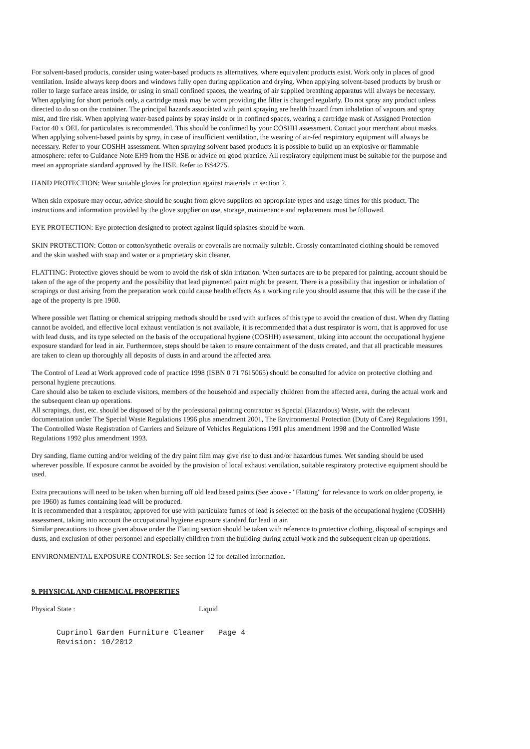For solvent-based products, consider using water-based products as alternatives, where equivalent products exist. Work only in places of good ventilation. Inside always keep doors and windows fully open during application and drying. When applying solvent-based products by brush or roller to large surface areas inside, or using in small confined spaces, the wearing of air supplied breathing apparatus will always be necessary. When applying for short periods only, a cartridge mask may be worn providing the filter is changed regularly. Do not spray any product unless directed to do so on the container. The principal hazards associated with paint spraying are health hazard from inhalation of vapours and spray mist, and fire risk. When applying water-based paints by spray inside or in confined spaces, wearing a cartridge mask of Assigned Protection Factor 40 x OEL for particulates is recommended. This should be confirmed by your COSHH assessment. Contact your merchant about masks. When applying solvent-based paints by spray, in case of insufficient ventilation, the wearing of air-fed respiratory equipment will always be necessary. Refer to your COSHH assessment. When spraying solvent based products it is possible to build up an explosive or flammable atmosphere: refer to Guidance Note EH9 from the HSE or advice on good practice. All respiratory equipment must be suitable for the purpose and meet an appropriate standard approved by the HSE. Refer to BS4275.
HAND PROTECTION: Wear suitable gloves for protection against materials in section 2.
When skin exposure may occur, advice should be sought from glove suppliers on appropriate types and usage times for this product. The instructions and information provided by the glove supplier on use, storage, maintenance and replacement must be followed.
EYE PROTECTION: Eye protection designed to protect against liquid splashes should be worn.
SKIN PROTECTION: Cotton or cotton/synthetic overalls or coveralls are normally suitable. Grossly contaminated clothing should be removed and the skin washed with soap and water or a proprietary skin cleaner.
FLATTING: Protective gloves should be worn to avoid the risk of skin irritation. When surfaces are to be prepared for painting, account should be taken of the age of the property and the possibility that lead pigmented paint might be present. There is a possibility that ingestion or inhalation of scrapings or dust arising from the preparation work could cause health effects As a working rule you should assume that this will be the case if the age of the property is pre 1960.
Where possible wet flatting or chemical stripping methods should be used with surfaces of this type to avoid the creation of dust. When dry flatting cannot be avoided, and effective local exhaust ventilation is not available, it is recommended that a dust respirator is worn, that is approved for use with lead dusts, and its type selected on the basis of the occupational hygiene (COSHH) assessment, taking into account the occupational hygiene exposure standard for lead in air. Furthermore, steps should be taken to ensure containment of the dusts created, and that all practicable measures are taken to clean up thoroughly all deposits of dusts in and around the affected area.
The Control of Lead at Work approved code of practice 1998 (ISBN 0 71 7615065) should be consulted for advice on protective clothing and personal hygiene precautions.
Care should also be taken to exclude visitors, members of the household and especially children from the affected area, during the actual work and the subsequent clean up operations.
All scrapings, dust, etc. should be disposed of by the professional painting contractor as Special (Hazardous) Waste, with the relevant documentation under The Special Waste Regulations 1996 plus amendment 2001, The Environmental Protection (Duty of Care) Regulations 1991, The Controlled Waste Registration of Carriers and Seizure of Vehicles Regulations 1991 plus amendment 1998 and the Controlled Waste Regulations 1992 plus amendment 1993.
Dry sanding, flame cutting and/or welding of the dry paint film may give rise to dust and/or hazardous fumes. Wet sanding should be used wherever possible. If exposure cannot be avoided by the provision of local exhaust ventilation, suitable respiratory protective equipment should be used.
Extra precautions will need to be taken when burning off old lead based paints (See above - "Flatting" for relevance to work on older property, ie pre 1960) as fumes containing lead will be produced.
It is recommended that a respirator, approved for use with particulate fumes of lead is selected on the basis of the occupational hygiene (COSHH) assessment, taking into account the occupational hygiene exposure standard for lead in air.
Similar precautions to those given above under the Flatting section should be taken with reference to protective clothing, disposal of scrapings and dusts, and exclusion of other personnel and especially children from the building during actual work and the subsequent clean up operations.
ENVIRONMENTAL EXPOSURE CONTROLS: See section 12 for detailed information.
9. PHYSICAL AND CHEMICAL PROPERTIES
Physical State : Liquid
Cuprinol Garden Furniture Cleaner Page 4 Revision: 10/2012